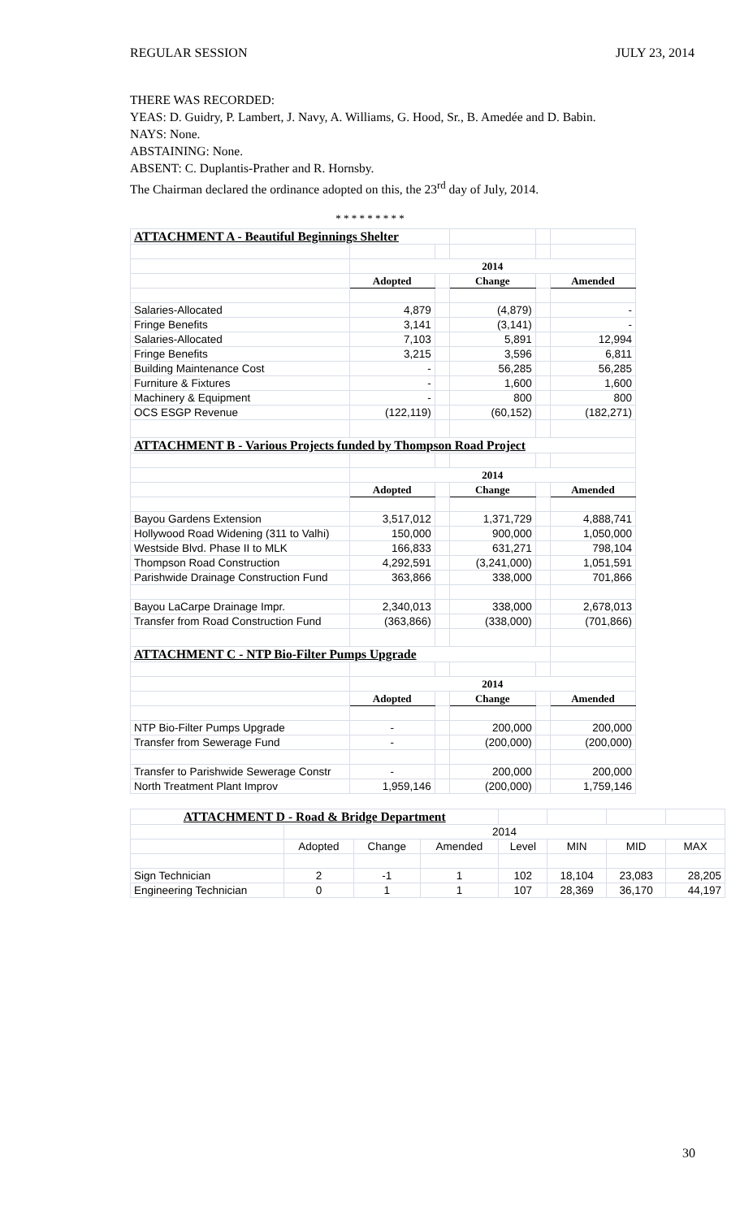REGULAR SESSION JULY 23, 2014
THERE WAS RECORDED:
YEAS: D. Guidry, P. Lambert, J. Navy, A. Williams, G. Hood, Sr., B. Amedée and D. Babin.
NAYS: None.
ABSTAINING: None.
ABSENT: C. Duplantis-Prather and R. Hornsby.
The Chairman declared the ordinance adopted on this, the 23<sup>rd</sup> day of July, 2014.
* * * * * * * * *
| ATTACHMENT A - Beautiful Beginnings Shelter | | | | | |
| | 2014 | | | | |
| | Adopted | | Change | | Amended |
| Salaries-Allocated | 4,879 | | (4,879) | | - |
| Fringe Benefits | 3,141 | | (3,141) | | - |
| Salaries-Allocated | 7,103 | | 5,891 | | 12,994 |
| Fringe Benefits | 3,215 | | 3,596 | | 6,811 |
| Building Maintenance Cost | - | | 56,285 | | 56,285 |
| Furniture & Fixtures | - | | 1,600 | | 1,600 |
| Machinery & Equipment | - | | 800 | | 800 |
| OCS ESGP Revenue | (122,119) | | (60,152) | | (182,271) |
| ATTACHMENT B - Various Projects funded by Thompson Road Project | | | | | |
| | 2014 | | | | |
| | Adopted | | Change | | Amended |
| Bayou Gardens Extension | 3,517,012 | | 1,371,729 | | 4,888,741 |
| Hollywood Road Widening (311 to Valhi) | 150,000 | | 900,000 | | 1,050,000 |
| Westside Blvd. Phase II to MLK | 166,833 | | 631,271 | | 798,104 |
| Thompson Road Construction | 4,292,591 | | (3,241,000) | | 1,051,591 |
| Parishwide Drainage Construction Fund | 363,866 | | 338,000 | | 701,866 |
| Bayou LaCarpe Drainage Impr. | 2,340,013 | | 338,000 | | 2,678,013 |
| Transfer from Road Construction Fund | (363,866) | | (338,000) | | (701,866) |
| ATTACHMENT C - NTP Bio-Filter Pumps Upgrade | | | | | |
| | 2014 | | | | |
| | Adopted | | Change | | Amended |
| NTP Bio-Filter Pumps Upgrade | - | | 200,000 | | 200,000 |
| Transfer from Sewerage Fund | - | | (200,000) | | (200,000) |
| Transfer to Parishwide Sewerage Constr | - | | 200,000 | | 200,000 |
| North Treatment Plant Improv | 1,959,146 | | (200,000) | | 1,759,146 |
| ATTACHMENT D - Road & Bridge Department | | | | | | | |
| | 2014 | | | | | | |
| | Adopted | Change | Amended | Level | MIN | MID | MAX |
| Sign Technician | 2 | -1 | 1 | 102 | 18,104 | 23,083 | 28,205 |
| Engineering Technician | 0 | 1 | 1 | 107 | 28,369 | 36,170 | 44,197 |
30